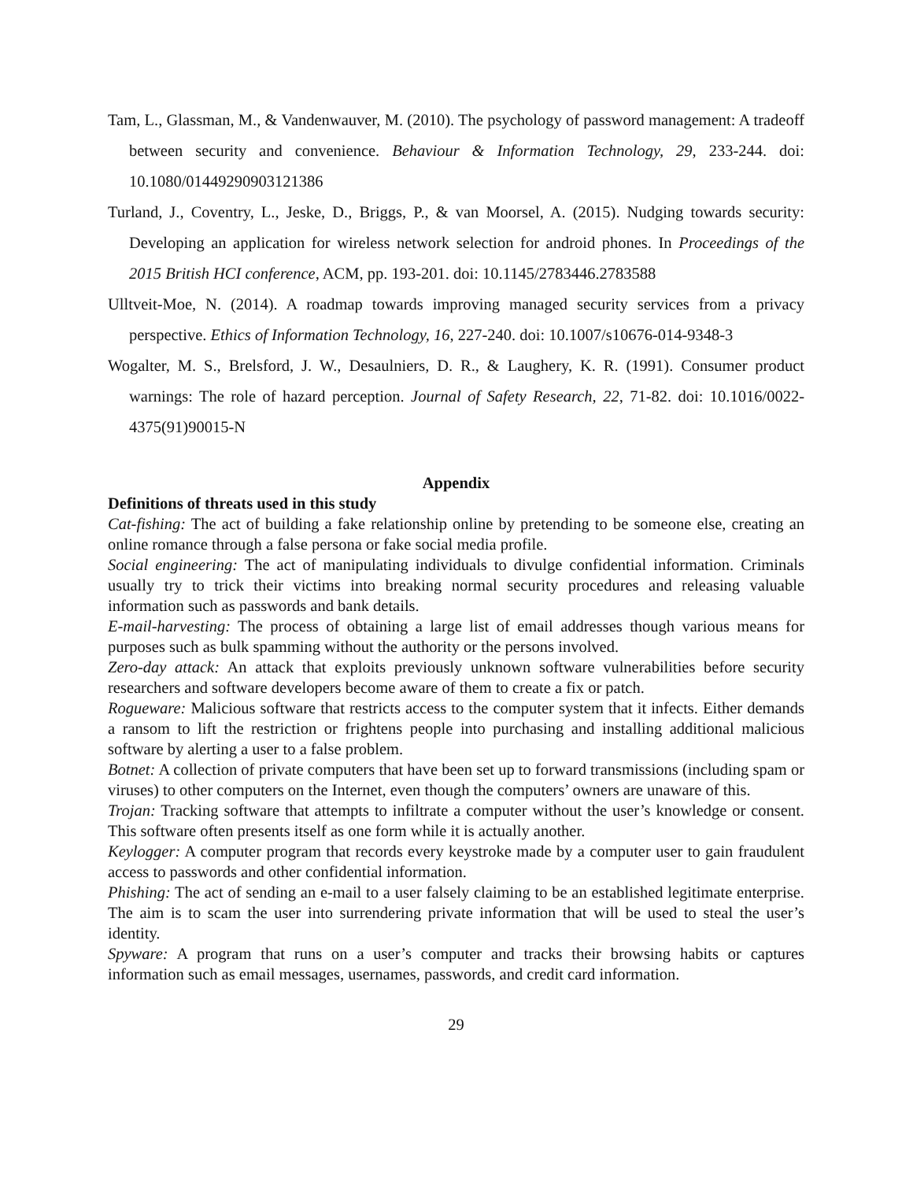Tam, L., Glassman, M., & Vandenwauver, M. (2010). The psychology of password management: A tradeoff between security and convenience. Behaviour & Information Technology, 29, 233-244. doi: 10.1080/01449290903121386
Turland, J., Coventry, L., Jeske, D., Briggs, P., & van Moorsel, A. (2015). Nudging towards security: Developing an application for wireless network selection for android phones. In Proceedings of the 2015 British HCI conference, ACM, pp. 193-201. doi: 10.1145/2783446.2783588
Ulltveit-Moe, N. (2014). A roadmap towards improving managed security services from a privacy perspective. Ethics of Information Technology, 16, 227-240. doi: 10.1007/s10676-014-9348-3
Wogalter, M. S., Brelsford, J. W., Desaulniers, D. R., & Laughery, K. R. (1991). Consumer product warnings: The role of hazard perception. Journal of Safety Research, 22, 71-82. doi: 10.1016/0022-4375(91)90015-N
Appendix
Definitions of threats used in this study
Cat-fishing: The act of building a fake relationship online by pretending to be someone else, creating an online romance through a false persona or fake social media profile.
Social engineering: The act of manipulating individuals to divulge confidential information. Criminals usually try to trick their victims into breaking normal security procedures and releasing valuable information such as passwords and bank details.
E-mail-harvesting: The process of obtaining a large list of email addresses though various means for purposes such as bulk spamming without the authority or the persons involved.
Zero-day attack: An attack that exploits previously unknown software vulnerabilities before security researchers and software developers become aware of them to create a fix or patch.
Rogueware: Malicious software that restricts access to the computer system that it infects. Either demands a ransom to lift the restriction or frightens people into purchasing and installing additional malicious software by alerting a user to a false problem.
Botnet: A collection of private computers that have been set up to forward transmissions (including spam or viruses) to other computers on the Internet, even though the computers’ owners are unaware of this.
Trojan: Tracking software that attempts to infiltrate a computer without the user’s knowledge or consent. This software often presents itself as one form while it is actually another.
Keylogger: A computer program that records every keystroke made by a computer user to gain fraudulent access to passwords and other confidential information.
Phishing: The act of sending an e-mail to a user falsely claiming to be an established legitimate enterprise. The aim is to scam the user into surrendering private information that will be used to steal the user’s identity.
Spyware: A program that runs on a user’s computer and tracks their browsing habits or captures information such as email messages, usernames, passwords, and credit card information.
29